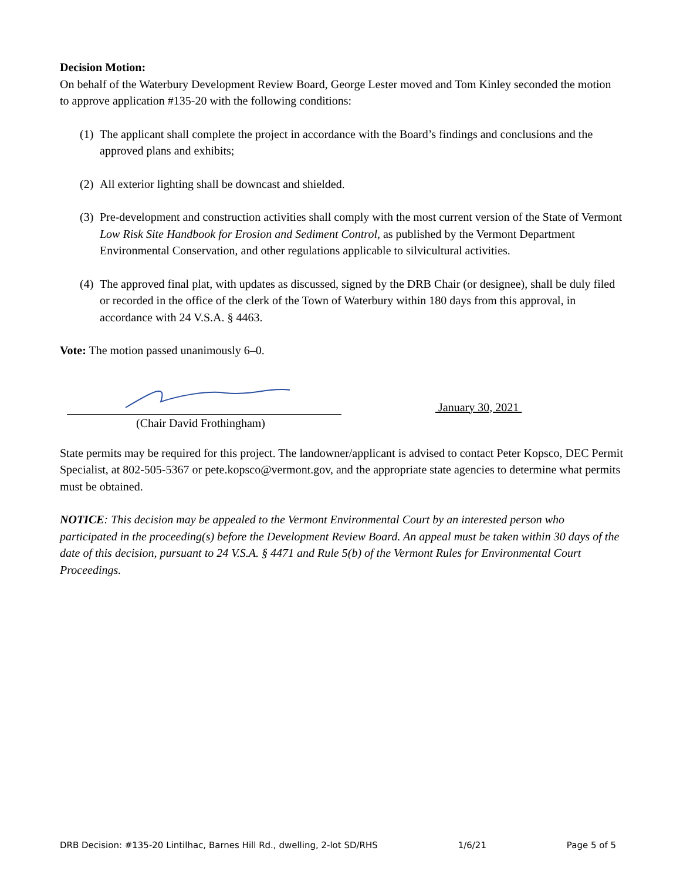Decision Motion:
On behalf of the Waterbury Development Review Board, George Lester moved and Tom Kinley seconded the motion to approve application #135-20 with the following conditions:
(1) The applicant shall complete the project in accordance with the Board’s findings and conclusions and the approved plans and exhibits;
(2) All exterior lighting shall be downcast and shielded.
(3) Pre-development and construction activities shall comply with the most current version of the State of Vermont Low Risk Site Handbook for Erosion and Sediment Control, as published by the Vermont Department Environmental Conservation, and other regulations applicable to silvicultural activities.
(4) The approved final plat, with updates as discussed, signed by the DRB Chair (or designee), shall be duly filed or recorded in the office of the clerk of the Town of Waterbury within 180 days from this approval, in accordance with 24 V.S.A. § 4463.
Vote: The motion passed unanimously 6–0.
(Chair David Frothingham) January 30, 2021
State permits may be required for this project. The landowner/applicant is advised to contact Peter Kopsco, DEC Permit Specialist, at 802-505-5367 or pete.kopsco@vermont.gov, and the appropriate state agencies to determine what permits must be obtained.
NOTICE: This decision may be appealed to the Vermont Environmental Court by an interested person who participated in the proceeding(s) before the Development Review Board. An appeal must be taken within 30 days of the date of this decision, pursuant to 24 V.S.A. § 4471 and Rule 5(b) of the Vermont Rules for Environmental Court Proceedings.
DRB Decision: #135-20 Lintilhac, Barnes Hill Rd., dwelling, 2-lot SD/RHS 1/6/21 Page 5 of 5